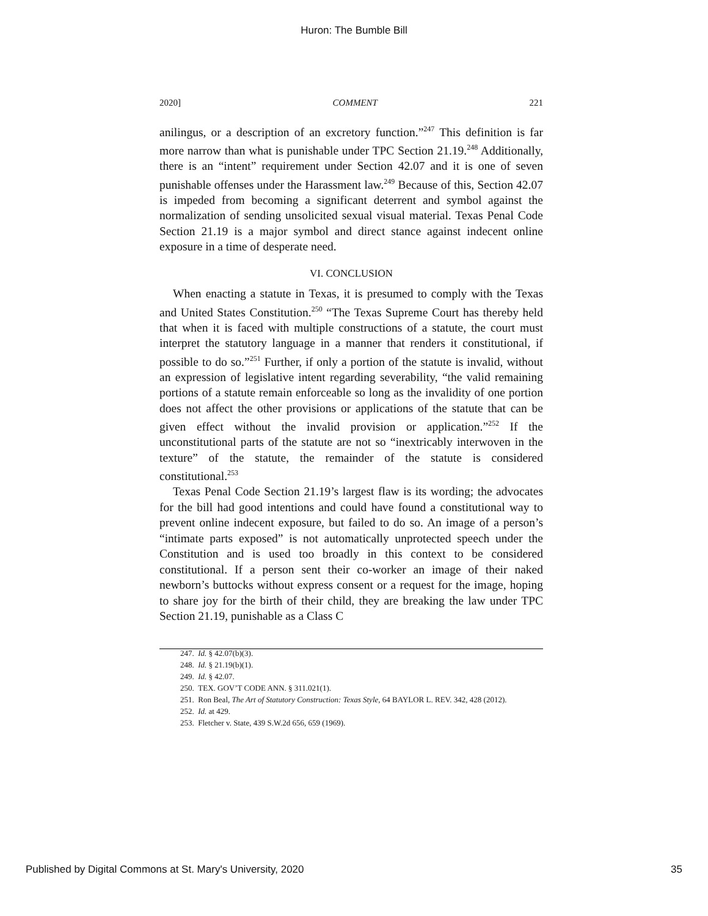Huron: The Bumble Bill
2020] COMMENT 221
anilingus, or a description of an excretory function.”<sup>247</sup> This definition is far more narrow than what is punishable under TPC Section 21.19.<sup>248</sup> Additionally, there is an “intent” requirement under Section 42.07 and it is one of seven punishable offenses under the Harassment law.<sup>249</sup> Because of this, Section 42.07 is impeded from becoming a significant deterrent and symbol against the normalization of sending unsolicited sexual visual material. Texas Penal Code Section 21.19 is a major symbol and direct stance against indecent online exposure in a time of desperate need.
VI. CONCLUSION
When enacting a statute in Texas, it is presumed to comply with the Texas and United States Constitution.<sup>250</sup> “The Texas Supreme Court has thereby held that when it is faced with multiple constructions of a statute, the court must interpret the statutory language in a manner that renders it constitutional, if possible to do so.”<sup>251</sup> Further, if only a portion of the statute is invalid, without an expression of legislative intent regarding severability, “the valid remaining portions of a statute remain enforceable so long as the invalidity of one portion does not affect the other provisions or applications of the statute that can be given effect without the invalid provision or application.”<sup>252</sup> If the unconstitutional parts of the statute are not so “inextricably interwoven in the texture” of the statute, the remainder of the statute is considered constitutional.<sup>253</sup>
Texas Penal Code Section 21.19’s largest flaw is its wording; the advocates for the bill had good intentions and could have found a constitutional way to prevent online indecent exposure, but failed to do so. An image of a person’s “intimate parts exposed” is not automatically unprotected speech under the Constitution and is used too broadly in this context to be considered constitutional. If a person sent their co-worker an image of their naked newborn’s buttocks without express consent or a request for the image, hoping to share joy for the birth of their child, they are breaking the law under TPC Section 21.19, punishable as a Class C
247. Id. § 42.07(b)(3).
248. Id. § 21.19(b)(1).
249. Id. § 42.07.
250. TEX. GOV’T CODE ANN. § 311.021(1).
251. Ron Beal, The Art of Statutory Construction: Texas Style, 64 BAYLOR L. REV. 342, 428 (2012).
252. Id. at 429.
253. Fletcher v. State, 439 S.W.2d 656, 659 (1969).
Published by Digital Commons at St. Mary's University, 2020 35